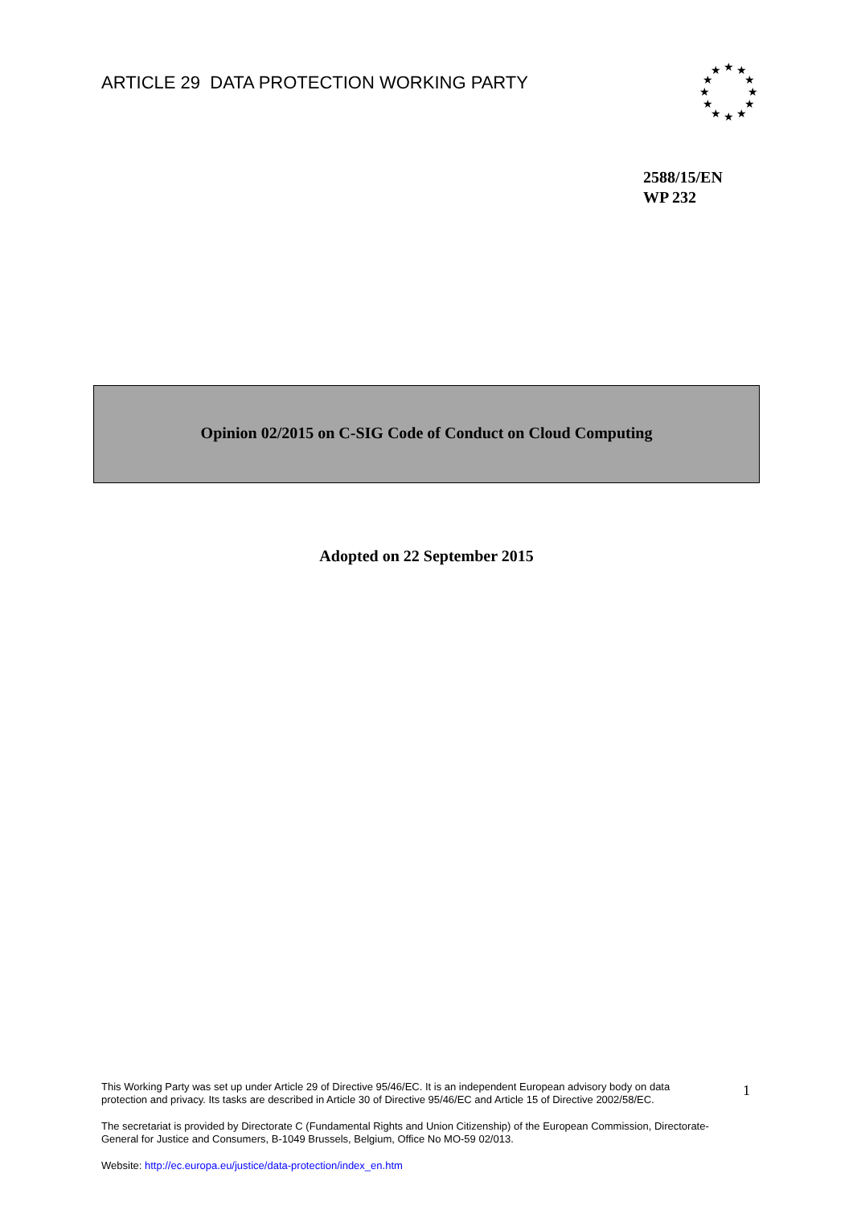ARTICLE 29 DATA PROTECTION WORKING PARTY
★
★
★
★
★
★
★
★
★
★
★
★
2588/15/EN
WP 232
Opinion 02/2015 on C-SIG Code of Conduct on Cloud Computing
Adopted on 22 September 2015
This Working Party was set up under Article 29 of Directive 95/46/EC. It is an independent European advisory body on data protection and privacy. Its tasks are described in Article 30 of Directive 95/46/EC and Article 15 of Directive 2002/58/EC.
The secretariat is provided by Directorate C (Fundamental Rights and Union Citizenship) of the European Commission, Directorate-General for Justice and Consumers, B-1049 Brussels, Belgium, Office No MO-59 02/013.
Website: http://ec.europa.eu/justice/data-protection/index_en.htm
1